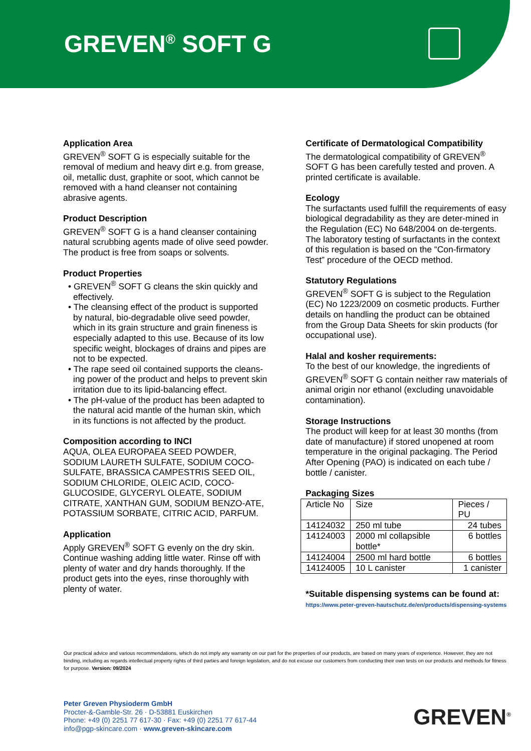GREVEN<sup>®</sup> SOFT G
Application Area
GREVEN<sup>®</sup> SOFT G is especially suitable for the removal of medium and heavy dirt e.g. from grease, oil, metallic dust, graphite or soot, which cannot be removed with a hand cleanser not containing abrasive agents.
Product Description
GREVEN<sup>®</sup> SOFT G is a hand cleanser containing natural scrubbing agents made of olive seed powder. The product is free from soaps or solvents.
Product Properties
• GREVEN<sup>®</sup> SOFT G cleans the skin quickly and effectively.
• The cleansing effect of the product is supported by natural, bio-degradable olive seed powder, which in its grain structure and grain fineness is especially adapted to this use. Because of its low specific weight, blockages of drains and pipes are not to be expected.
• The rape seed oil contained supports the cleans-ing power of the product and helps to prevent skin irritation due to its lipid-balancing effect.
• The pH-value of the product has been adapted to the natural acid mantle of the human skin, which in its functions is not affected by the product.
Composition according to INCI
AQUA, OLEA EUROPAEA SEED POWDER, SODIUM LAURETH SULFATE, SODIUM COCO-SULFATE, BRASSICA CAMPESTRIS SEED OIL, SODIUM CHLORIDE, OLEIC ACID, COCO-GLUCOSIDE, GLYCERYL OLEATE, SODIUM CITRATE, XANTHAN GUM, SODIUM BENZO-ATE, POTASSIUM SORBATE, CITRIC ACID, PARFUM.
Application
Apply GREVEN<sup>®</sup> SOFT G evenly on the dry skin. Continue washing adding little water. Rinse off with plenty of water and dry hands thoroughly. If the product gets into the eyes, rinse thoroughly with plenty of water.
Certificate of Dermatological Compatibility
The dermatological compatibility of GREVEN<sup>®</sup> SOFT G has been carefully tested and proven. A printed certificate is available.
Ecology
The surfactants used fulfill the requirements of easy biological degradability as they are deter-mined in the Regulation (EC) No 648/2004 on de-tergents. The laboratory testing of surfactants in the context of this regulation is based on the “Con-firmatory Test” procedure of the OECD method.
Statutory Regulations
GREVEN<sup>®</sup> SOFT G is subject to the Regulation (EC) No 1223/2009 on cosmetic products. Further details on handling the product can be obtained from the Group Data Sheets for skin products (for occupational use).
Halal and kosher requirements:
To the best of our knowledge, the ingredients of GREVEN<sup>®</sup> SOFT G contain neither raw materials of animal origin nor ethanol (excluding unavoidable contamination).
Storage Instructions
The product will keep for at least 30 months (from date of manufacture) if stored unopened at room temperature in the original packaging. The Period After Opening (PAO) is indicated on each tube / bottle / canister.
Packaging Sizes
| Article No | Size | Pieces / PU |
| --- | --- | --- |
| 14124032 | 250 ml tube | 24 tubes |
| 14124003 | 2000 ml collapsible bottle* | 6 bottles |
| 14124004 | 2500 ml hard bottle | 6 bottles |
| 14124005 | 10 L canister | 1 canister |
*Suitable dispensing systems can be found at:
https://www.peter-greven-hautschutz.de/en/products/dispensing-systems
Our practical advice and various recommendations, which do not imply any warranty on our part for the properties of our products, are based on many years of experience. However, they are not binding, including as regards intellectual property rights of third parties and foreign legislation, and do not excuse our customers from conducting their own tests on our products and methods for fitness for purpose. Version: 09/2024
Peter Greven Physioderm GmbH
Procter-&-Gamble-Str. 26 · D-53881 Euskirchen
Phone: +49 (0) 2251 77 617-30 · Fax: +49 (0) 2251 77 617-44
info@pgp-skincare.com · www.greven-skincare.com
GREVEN<sup>®</sup>